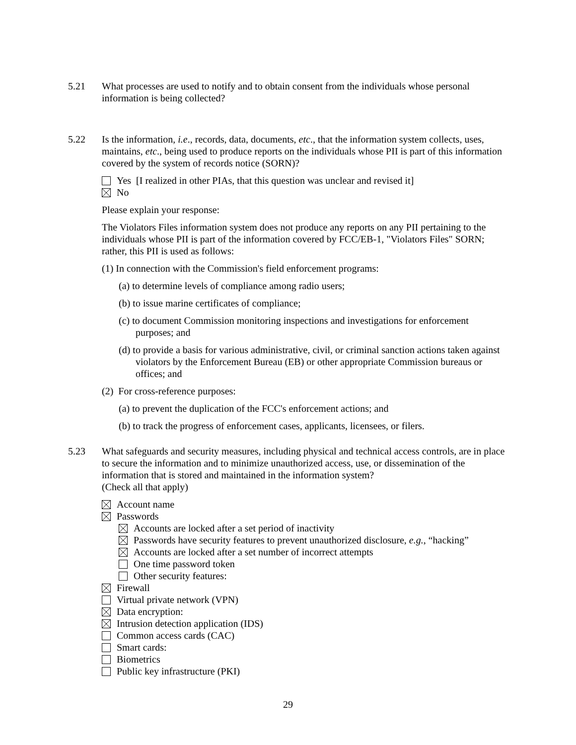5.21 What processes are used to notify and to obtain consent from the individuals whose personal information is being collected?
5.22 Is the information, i.e., records, data, documents, etc., that the information system collects, uses, maintains, etc., being used to produce reports on the individuals whose PII is part of this information covered by the system of records notice (SORN)?
Yes [I realized in other PIAs, that this question was unclear and revised it]
No
Please explain your response:
The Violators Files information system does not produce any reports on any PII pertaining to the individuals whose PII is part of the information covered by FCC/EB-1, "Violators Files" SORN; rather, this PII is used as follows:
(1) In connection with the Commission's field enforcement programs:
(a) to determine levels of compliance among radio users;
(b) to issue marine certificates of compliance;
(c) to document Commission monitoring inspections and investigations for enforcement purposes; and
(d) to provide a basis for various administrative, civil, or criminal sanction actions taken against violators by the Enforcement Bureau (EB) or other appropriate Commission bureaus or offices; and
(2) For cross-reference purposes:
(a) to prevent the duplication of the FCC's enforcement actions; and
(b) to track the progress of enforcement cases, applicants, licensees, or filers.
5.23 What safeguards and security measures, including physical and technical access controls, are in place to secure the information and to minimize unauthorized access, use, or dissemination of the information that is stored and maintained in the information system?
(Check all that apply)
Account name
Passwords
Accounts are locked after a set period of inactivity
Passwords have security features to prevent unauthorized disclosure, e.g., “hacking”
Accounts are locked after a set number of incorrect attempts
One time password token
Other security features:
Firewall
Virtual private network (VPN)
Data encryption:
Intrusion detection application (IDS)
Common access cards (CAC)
Smart cards:
Biometrics
Public key infrastructure (PKI)
29